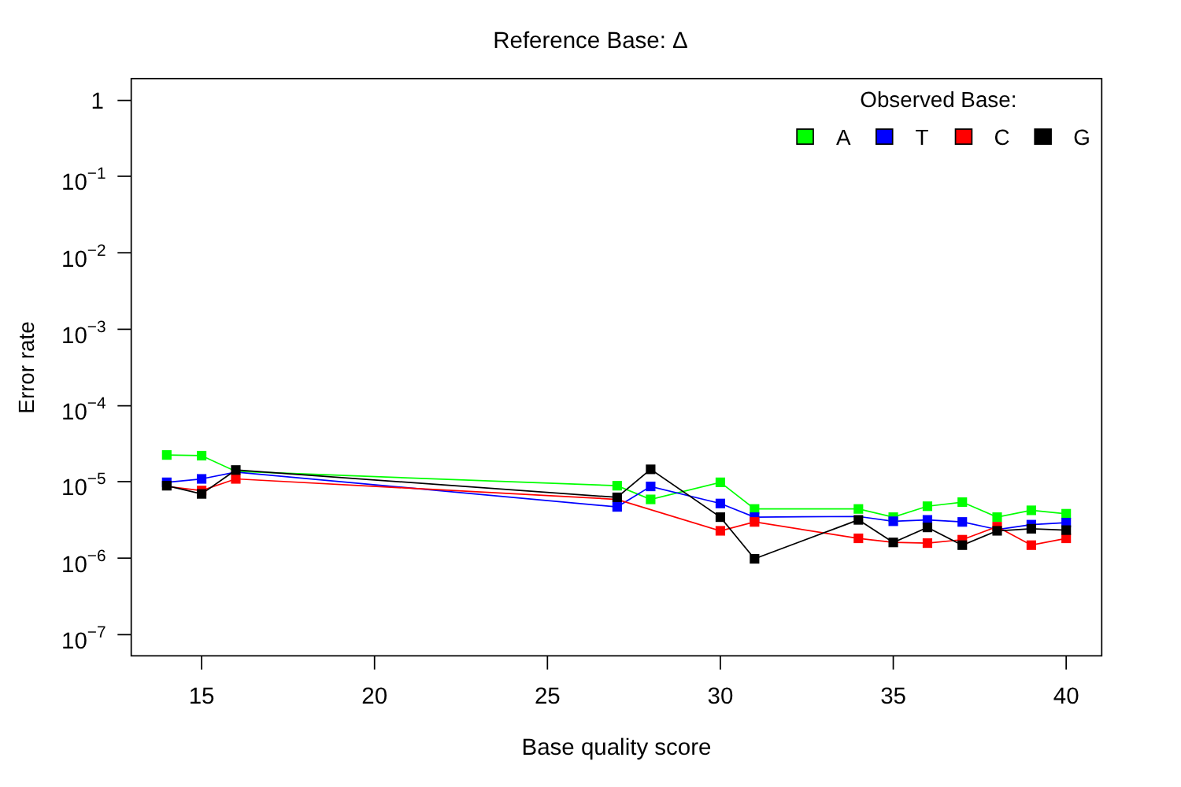Reference Base: Δ
Observed Base:
A
T
C
G
Error rate
1
10−1
10−2
10−3
10−4
10−5
10−6
10−7
15
20
25
30
35
40
Base quality score